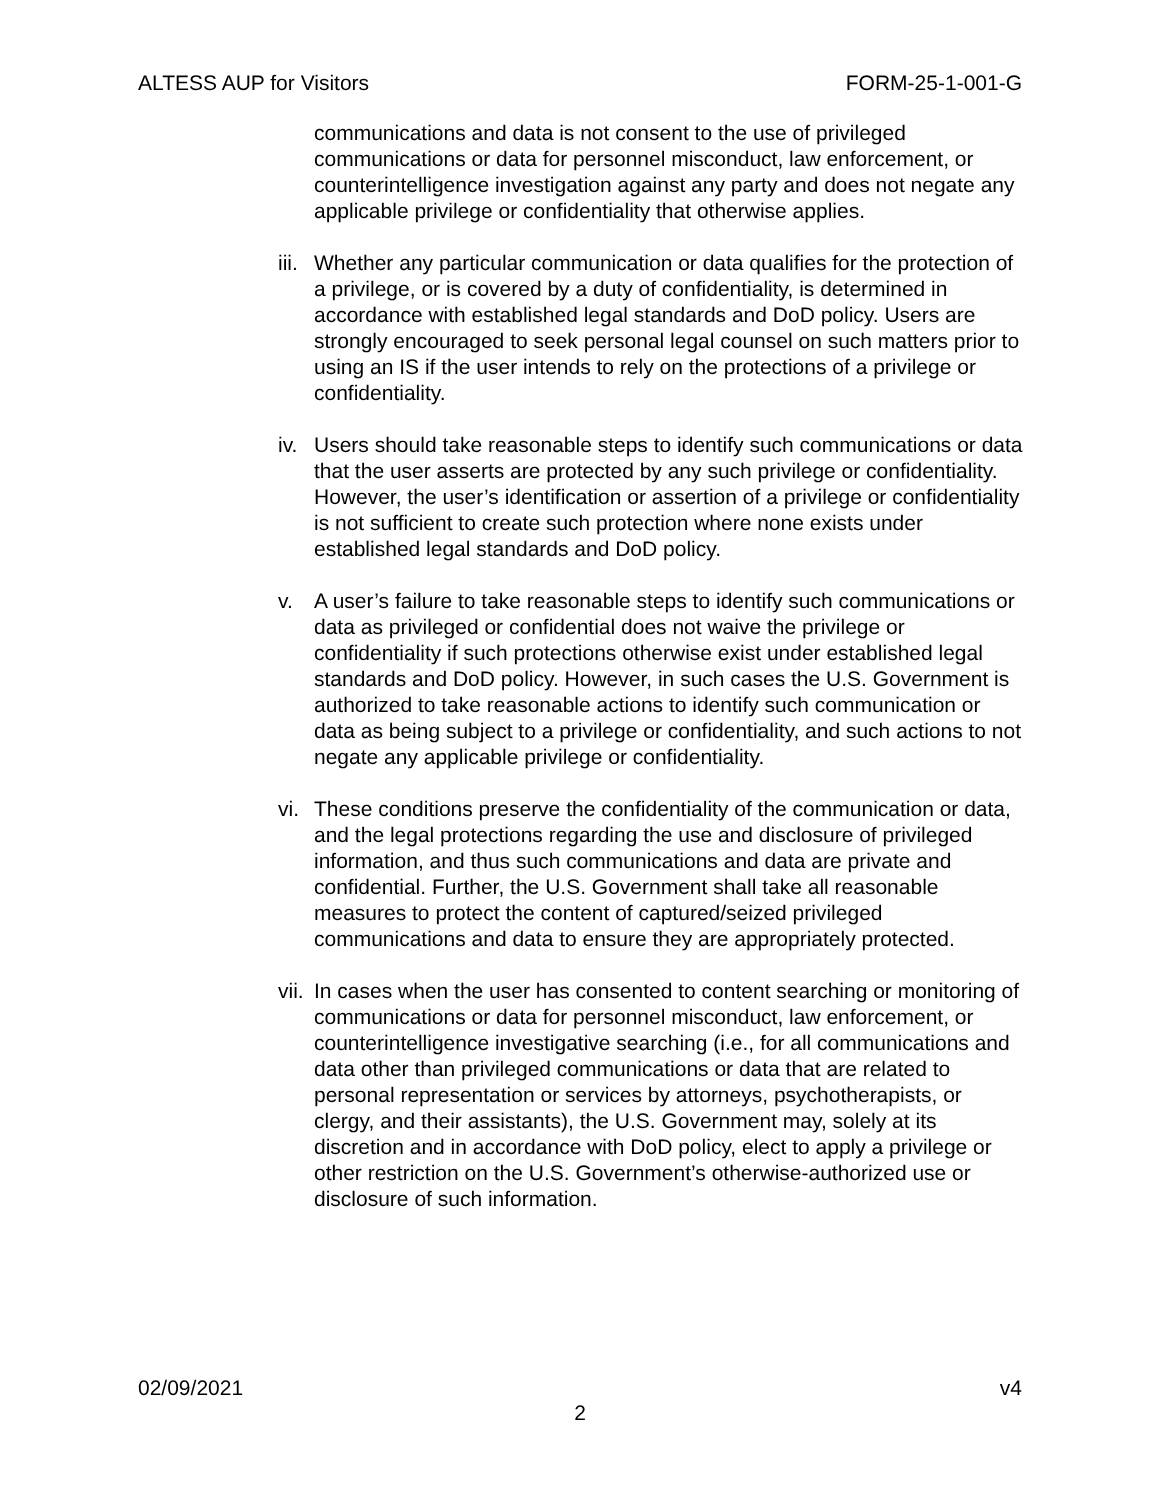ALTESS AUP for Visitors FORM-25-1-001-G
communications and data is not consent to the use of privileged communications or data for personnel misconduct, law enforcement, or counterintelligence investigation against any party and does not negate any applicable privilege or confidentiality that otherwise applies.
iii.
Whether any particular communication or data qualifies for the protection of a privilege, or is covered by a duty of confidentiality, is determined in accordance with established legal standards and DoD policy. Users are strongly encouraged to seek personal legal counsel on such matters prior to using an IS if the user intends to rely on the protections of a privilege or confidentiality.
iv.
Users should take reasonable steps to identify such communications or data that the user asserts are protected by any such privilege or confidentiality. However, the user’s identification or assertion of a privilege or confidentiality is not sufficient to create such protection where none exists under established legal standards and DoD policy.
v. A user’s failure to take reasonable steps to identify such communications or data as privileged or confidential does not waive the privilege or confidentiality if such protections otherwise exist under established legal standards and DoD policy. However, in such cases the U.S. Government is authorized to take reasonable actions to identify such communication or data as being subject to a privilege or confidentiality, and such actions to not negate any applicable privilege or confidentiality.
vi.
These conditions preserve the confidentiality of the communication or data, and the legal protections regarding the use and disclosure of privileged information, and thus such communications and data are private and confidential. Further, the U.S. Government shall take all reasonable measures to protect the content of captured/seized privileged communications and data to ensure they are appropriately protected.
vii.
In cases when the user has consented to content searching or monitoring of communications or data for personnel misconduct, law enforcement, or counterintelligence investigative searching (i.e., for all communications and data other than privileged communications or data that are related to personal representation or services by attorneys, psychotherapists, or clergy, and their assistants), the U.S. Government may, solely at its discretion and in accordance with DoD policy, elect to apply a privilege or other restriction on the U.S. Government’s otherwise-authorized use or disclosure of such information.
02/09/2021 v4
2